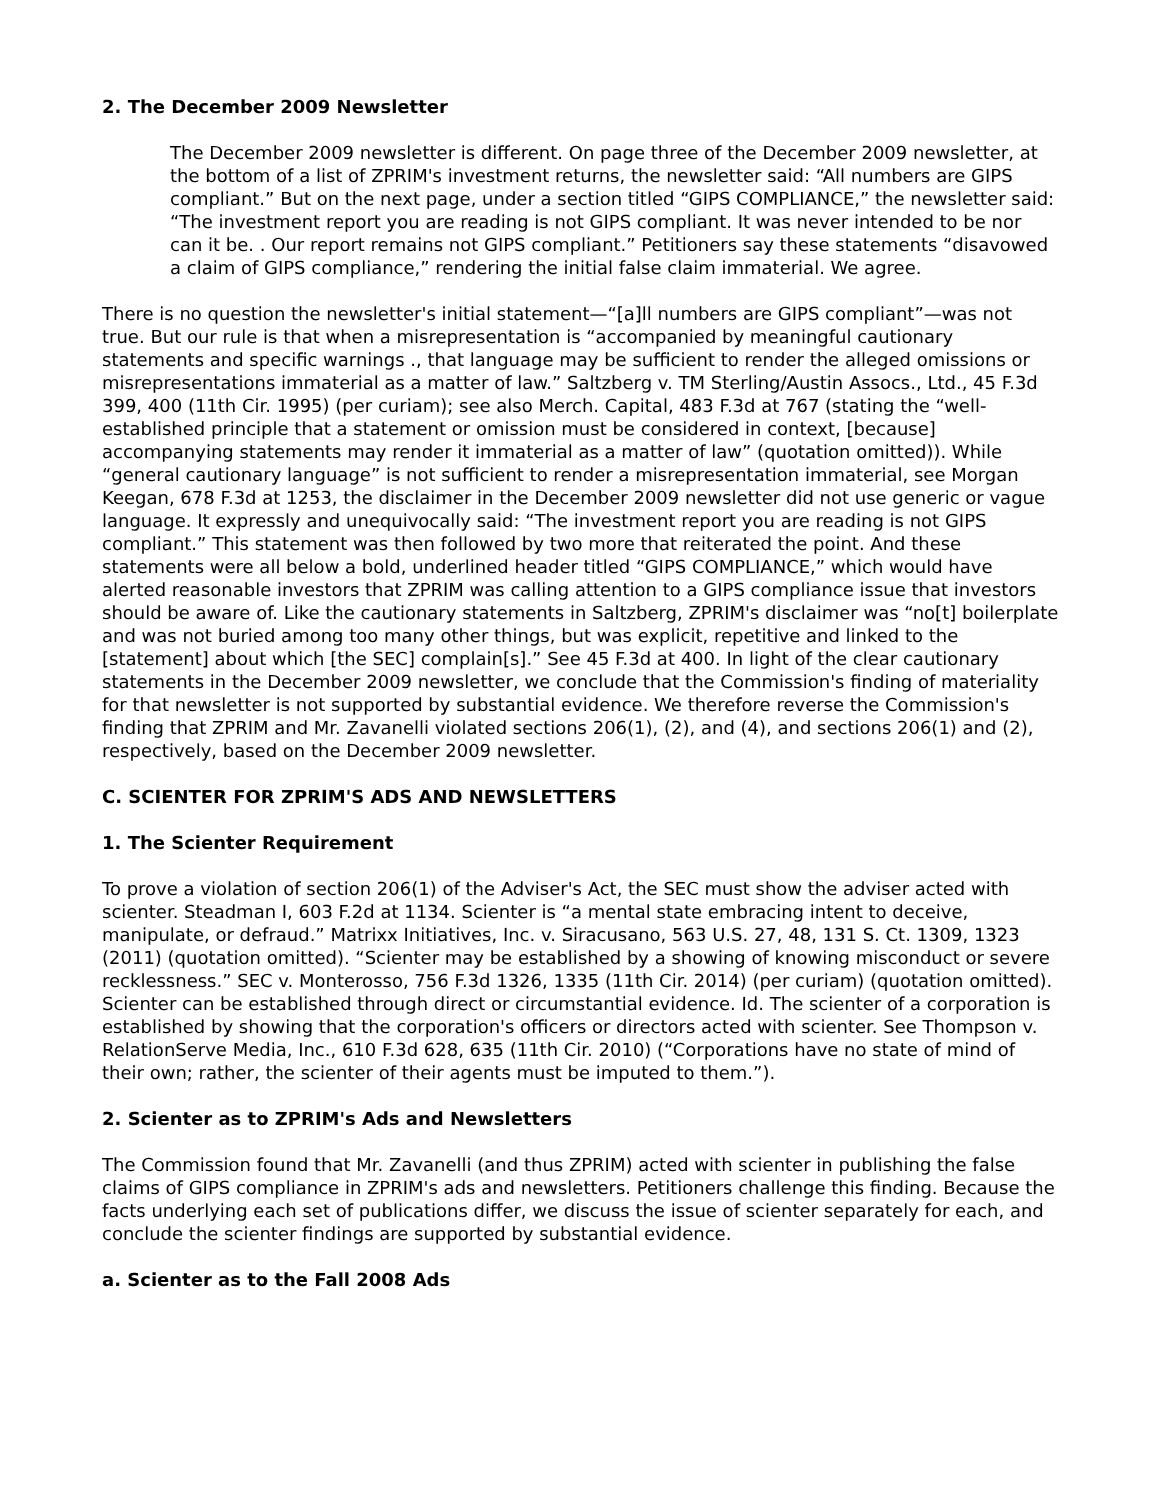2. The December 2009 Newsletter
The December 2009 newsletter is different. On page three of the December 2009 newsletter, at the bottom of a list of ZPRIM's investment returns, the newsletter said: “All numbers are GIPS compliant.” But on the next page, under a section titled “GIPS COMPLIANCE,” the newsletter said: “The investment report you are reading is not GIPS compliant. It was never intended to be nor can it be. . Our report remains not GIPS compliant.” Petitioners say these statements “disavowed a claim of GIPS compliance,” rendering the initial false claim immaterial. We agree.
There is no question the newsletter's initial statement—“[a]ll numbers are GIPS compliant”—was not true. But our rule is that when a misrepresentation is “accompanied by meaningful cautionary statements and specific warnings ., that language may be sufficient to render the alleged omissions or misrepresentations immaterial as a matter of law.” Saltzberg v. TM Sterling/Austin Assocs., Ltd., 45 F.3d 399, 400 (11th Cir. 1995) (per curiam); see also Merch. Capital, 483 F.3d at 767 (stating the “well-established principle that a statement or omission must be considered in context, [because] accompanying statements may render it immaterial as a matter of law” (quotation omitted)). While “general cautionary language” is not sufficient to render a misrepresentation immaterial, see Morgan Keegan, 678 F.3d at 1253, the disclaimer in the December 2009 newsletter did not use generic or vague language. It expressly and unequivocally said: “The investment report you are reading is not GIPS compliant.” This statement was then followed by two more that reiterated the point. And these statements were all below a bold, underlined header titled “GIPS COMPLIANCE,” which would have alerted reasonable investors that ZPRIM was calling attention to a GIPS compliance issue that investors should be aware of. Like the cautionary statements in Saltzberg, ZPRIM's disclaimer was “no[t] boilerplate and was not buried among too many other things, but was explicit, repetitive and linked to the [statement] about which [the SEC] complain[s].” See 45 F.3d at 400. In light of the clear cautionary statements in the December 2009 newsletter, we conclude that the Commission's finding of materiality for that newsletter is not supported by substantial evidence. We therefore reverse the Commission's finding that ZPRIM and Mr. Zavanelli violated sections 206(1), (2), and (4), and sections 206(1) and (2), respectively, based on the December 2009 newsletter.
C. SCIENTER FOR ZPRIM'S ADS AND NEWSLETTERS
1. The Scienter Requirement
To prove a violation of section 206(1) of the Adviser's Act, the SEC must show the adviser acted with scienter. Steadman I, 603 F.2d at 1134. Scienter is “a mental state embracing intent to deceive, manipulate, or defraud.” Matrixx Initiatives, Inc. v. Siracusano, 563 U.S. 27, 48, 131 S. Ct. 1309, 1323 (2011) (quotation omitted). “Scienter may be established by a showing of knowing misconduct or severe recklessness.” SEC v. Monterosso, 756 F.3d 1326, 1335 (11th Cir. 2014) (per curiam) (quotation omitted). Scienter can be established through direct or circumstantial evidence. Id. The scienter of a corporation is established by showing that the corporation's officers or directors acted with scienter. See Thompson v. RelationServe Media, Inc., 610 F.3d 628, 635 (11th Cir. 2010) (“Corporations have no state of mind of their own; rather, the scienter of their agents must be imputed to them.”).
2. Scienter as to ZPRIM's Ads and Newsletters
The Commission found that Mr. Zavanelli (and thus ZPRIM) acted with scienter in publishing the false claims of GIPS compliance in ZPRIM's ads and newsletters. Petitioners challenge this finding. Because the facts underlying each set of publications differ, we discuss the issue of scienter separately for each, and conclude the scienter findings are supported by substantial evidence.
a. Scienter as to the Fall 2008 Ads